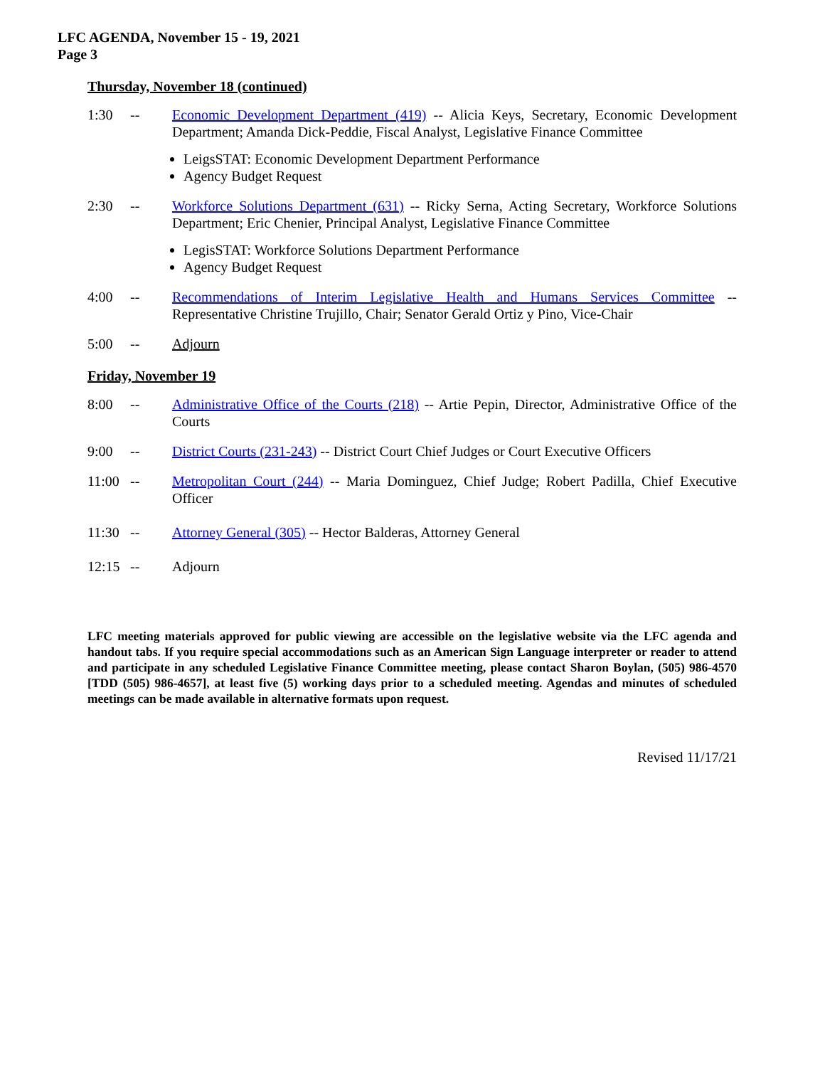LFC AGENDA, November 15 - 19, 2021
Page 3
Thursday, November 18 (continued)
1:30 -- Economic Development Department (419) -- Alicia Keys, Secretary, Economic Development Department; Amanda Dick-Peddie, Fiscal Analyst, Legislative Finance Committee
LeigsSTAT: Economic Development Department Performance
Agency Budget Request
2:30 -- Workforce Solutions Department (631) -- Ricky Serna, Acting Secretary, Workforce Solutions Department; Eric Chenier, Principal Analyst, Legislative Finance Committee
LegisSTAT: Workforce Solutions Department Performance
Agency Budget Request
4:00 -- Recommendations of Interim Legislative Health and Humans Services Committee -- Representative Christine Trujillo, Chair; Senator Gerald Ortiz y Pino, Vice-Chair
5:00 -- Adjourn
Friday, November 19
8:00 -- Administrative Office of the Courts (218) -- Artie Pepin, Director, Administrative Office of the Courts
9:00 -- District Courts (231-243) -- District Court Chief Judges or Court Executive Officers
11:00 -- Metropolitan Court (244) -- Maria Dominguez, Chief Judge; Robert Padilla, Chief Executive Officer
11:30 -- Attorney General (305) -- Hector Balderas, Attorney General
12:15 -- Adjourn
LFC meeting materials approved for public viewing are accessible on the legislative website via the LFC agenda and handout tabs. If you require special accommodations such as an American Sign Language interpreter or reader to attend and participate in any scheduled Legislative Finance Committee meeting, please contact Sharon Boylan, (505) 986-4570 [TDD (505) 986-4657], at least five (5) working days prior to a scheduled meeting. Agendas and minutes of scheduled meetings can be made available in alternative formats upon request.
Revised 11/17/21